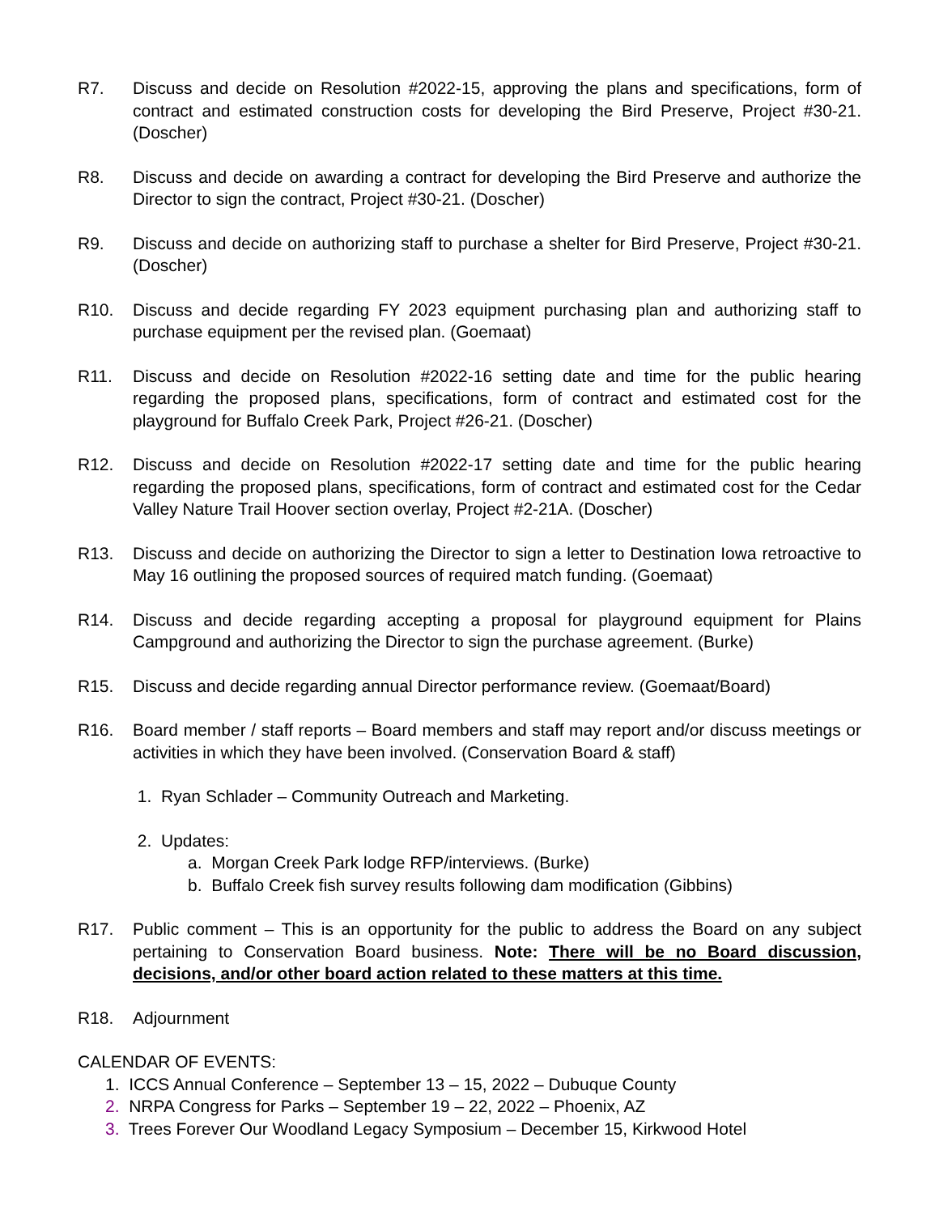R7. Discuss and decide on Resolution #2022-15, approving the plans and specifications, form of contract and estimated construction costs for developing the Bird Preserve, Project #30-21. (Doscher)
R8. Discuss and decide on awarding a contract for developing the Bird Preserve and authorize the Director to sign the contract, Project #30-21. (Doscher)
R9. Discuss and decide on authorizing staff to purchase a shelter for Bird Preserve, Project #30-21. (Doscher)
R10. Discuss and decide regarding FY 2023 equipment purchasing plan and authorizing staff to purchase equipment per the revised plan. (Goemaat)
R11. Discuss and decide on Resolution #2022-16 setting date and time for the public hearing regarding the proposed plans, specifications, form of contract and estimated cost for the playground for Buffalo Creek Park, Project #26-21. (Doscher)
R12. Discuss and decide on Resolution #2022-17 setting date and time for the public hearing regarding the proposed plans, specifications, form of contract and estimated cost for the Cedar Valley Nature Trail Hoover section overlay, Project #2-21A. (Doscher)
R13. Discuss and decide on authorizing the Director to sign a letter to Destination Iowa retroactive to May 16 outlining the proposed sources of required match funding. (Goemaat)
R14. Discuss and decide regarding accepting a proposal for playground equipment for Plains Campground and authorizing the Director to sign the purchase agreement. (Burke)
R15. Discuss and decide regarding annual Director performance review. (Goemaat/Board)
R16. Board member / staff reports – Board members and staff may report and/or discuss meetings or activities in which they have been involved. (Conservation Board & staff)
1. Ryan Schlader – Community Outreach and Marketing.
2. Updates:
a. Morgan Creek Park lodge RFP/interviews. (Burke)
b. Buffalo Creek fish survey results following dam modification (Gibbins)
R17. Public comment – This is an opportunity for the public to address the Board on any subject pertaining to Conservation Board business. Note: There will be no Board discussion, decisions, and/or other board action related to these matters at this time.
R18. Adjournment
CALENDAR OF EVENTS:
1. ICCS Annual Conference – September 13 – 15, 2022 – Dubuque County
2. NRPA Congress for Parks – September 19 – 22, 2022 – Phoenix, AZ
3. Trees Forever Our Woodland Legacy Symposium – December 15, Kirkwood Hotel